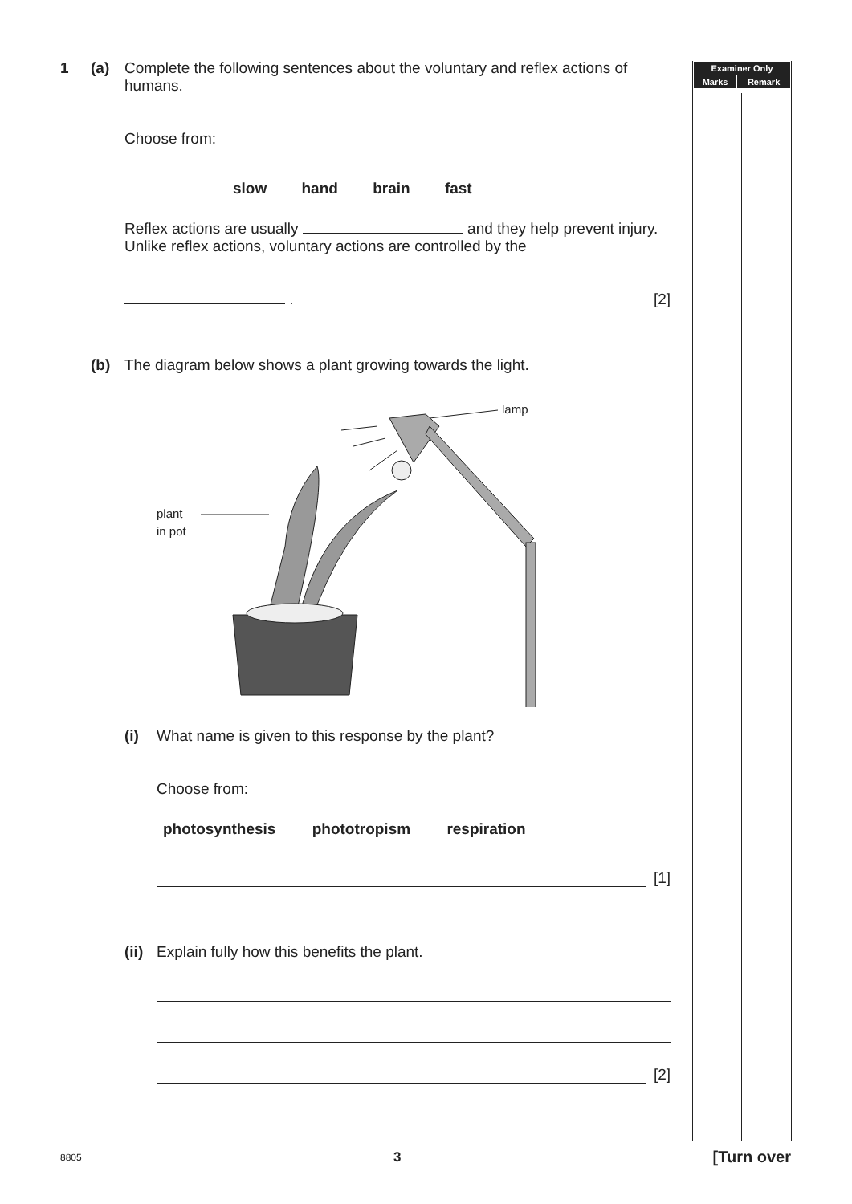1 (a) Complete the following sentences about the voluntary and reflex actions of humans.
Choose from:
slow hand brain fast
Reflex actions are usually and they help prevent injury. Unlike reflex actions, voluntary actions are controlled by the
. [2]
(b) The diagram below shows a plant growing towards the light.
plant
in pot
lamp
(i) What name is given to this response by the plant?
Choose from:
photosynthesis phototropism respiration
[1]
(ii)
Explain fully how this benefits the plant.
[2]
| Examiner Only | |
| --- | --- |
| Marks | Remark |
8805 3 [Turn over